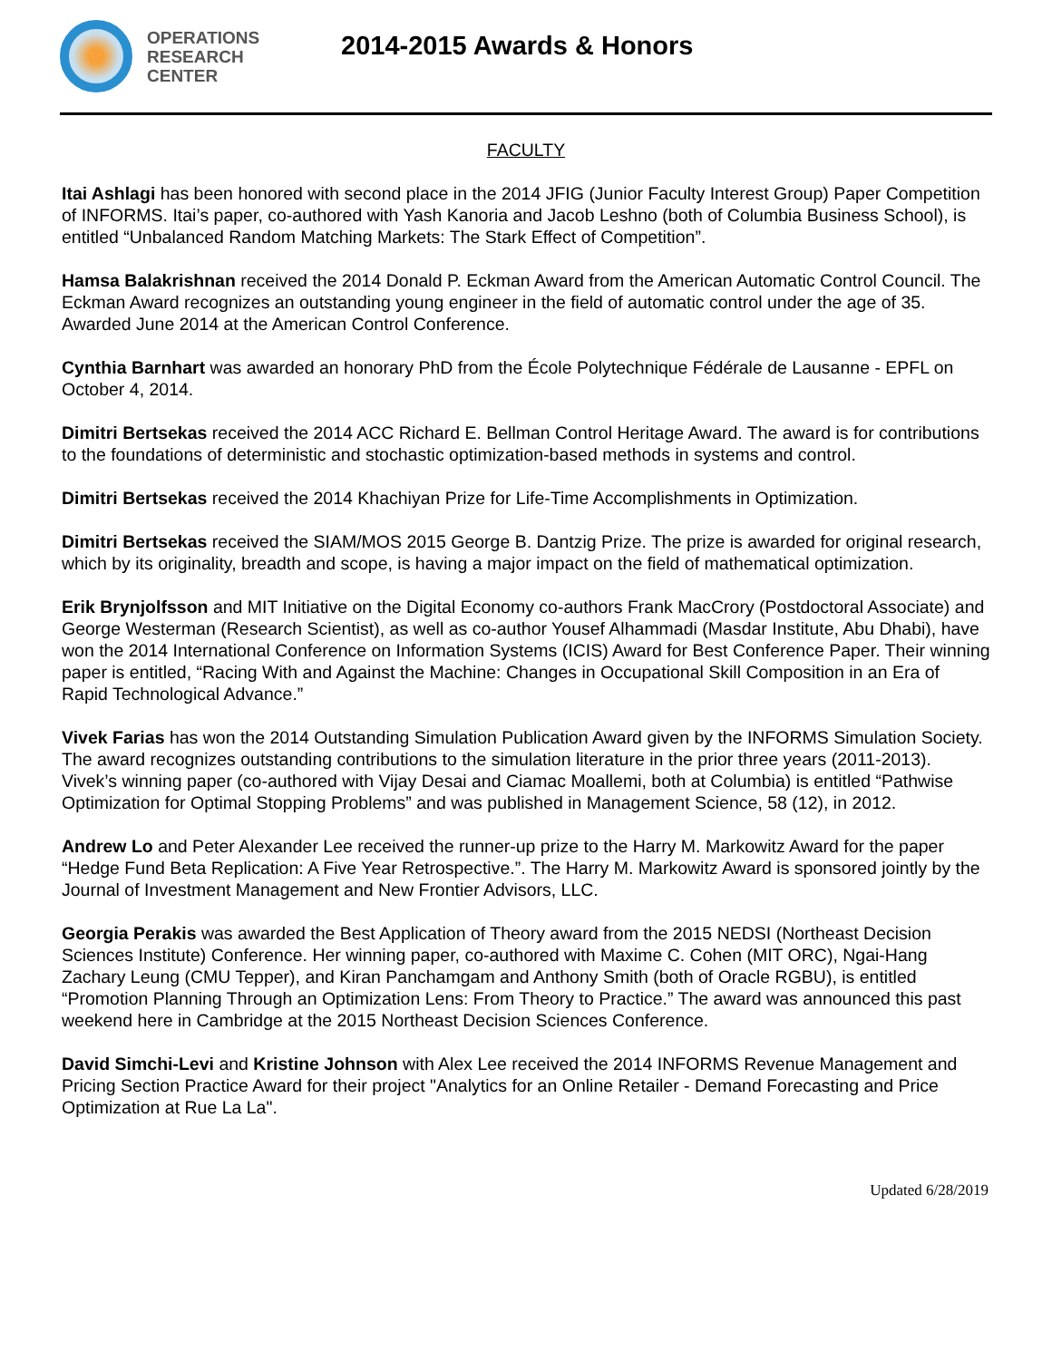OPERATIONS
RESEARCH
CENTER
2014-2015 Awards & Honors
FACULTY
Itai Ashlagi has been honored with second place in the 2014 JFIG (Junior Faculty Interest Group) Paper Competition of INFORMS. Itai’s paper, co-authored with Yash Kanoria and Jacob Leshno (both of Columbia Business School), is entitled “Unbalanced Random Matching Markets: The Stark Effect of Competition”.
Hamsa Balakrishnan received the 2014 Donald P. Eckman Award from the American Automatic Control Council. The Eckman Award recognizes an outstanding young engineer in the field of automatic control under the age of 35. Awarded June 2014 at the American Control Conference.
Cynthia Barnhart was awarded an honorary PhD from the École Polytechnique Fédérale de Lausanne - EPFL on October 4, 2014.
Dimitri Bertsekas received the 2014 ACC Richard E. Bellman Control Heritage Award. The award is for contributions to the foundations of deterministic and stochastic optimization-based methods in systems and control.
Dimitri Bertsekas received the 2014 Khachiyan Prize for Life-Time Accomplishments in Optimization.
Dimitri Bertsekas received the SIAM/MOS 2015 George B. Dantzig Prize. The prize is awarded for original research, which by its originality, breadth and scope, is having a major impact on the field of mathematical optimization.
Erik Brynjolfsson and MIT Initiative on the Digital Economy co-authors Frank MacCrory (Postdoctoral Associate) and George Westerman (Research Scientist), as well as co-author Yousef Alhammadi (Masdar Institute, Abu Dhabi), have won the 2014 International Conference on Information Systems (ICIS) Award for Best Conference Paper. Their winning paper is entitled, “Racing With and Against the Machine: Changes in Occupational Skill Composition in an Era of Rapid Technological Advance.”
Vivek Farias has won the 2014 Outstanding Simulation Publication Award given by the INFORMS Simulation Society. The award recognizes outstanding contributions to the simulation literature in the prior three years (2011-2013). Vivek’s winning paper (co-authored with Vijay Desai and Ciamac Moallemi, both at Columbia) is entitled “Pathwise Optimization for Optimal Stopping Problems” and was published in Management Science, 58 (12), in 2012.
Andrew Lo and Peter Alexander Lee received the runner-up prize to the Harry M. Markowitz Award for the paper “Hedge Fund Beta Replication: A Five Year Retrospective.”. The Harry M. Markowitz Award is sponsored jointly by the Journal of Investment Management and New Frontier Advisors, LLC.
Georgia Perakis was awarded the Best Application of Theory award from the 2015 NEDSI (Northeast Decision Sciences Institute) Conference. Her winning paper, co-authored with Maxime C. Cohen (MIT ORC), Ngai-Hang Zachary Leung (CMU Tepper), and Kiran Panchamgam and Anthony Smith (both of Oracle RGBU), is entitled “Promotion Planning Through an Optimization Lens: From Theory to Practice.” The award was announced this past weekend here in Cambridge at the 2015 Northeast Decision Sciences Conference.
David Simchi-Levi and Kristine Johnson with Alex Lee received the 2014 INFORMS Revenue Management and Pricing Section Practice Award for their project "Analytics for an Online Retailer - Demand Forecasting and Price Optimization at Rue La La".
Updated 6/28/2019